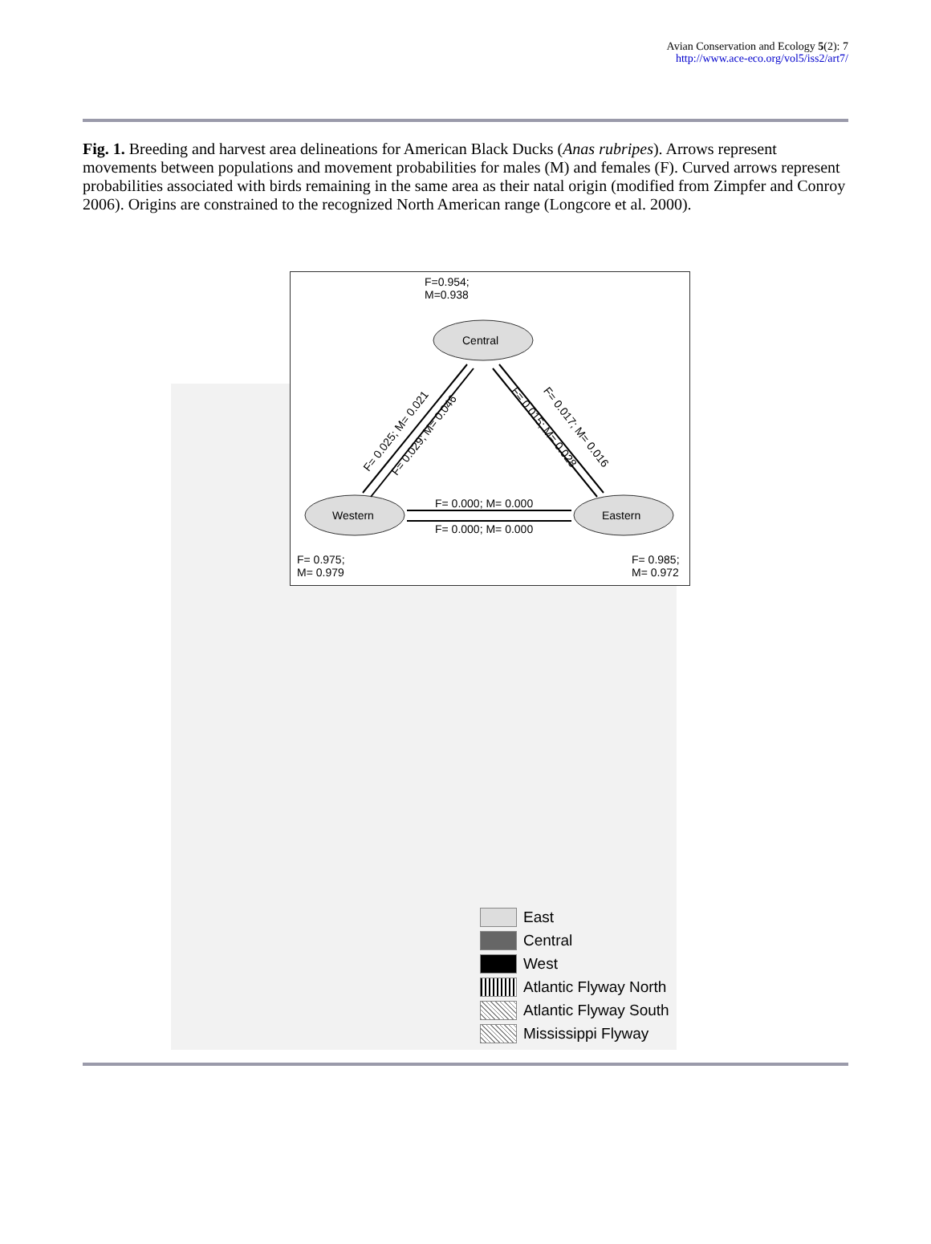Avian Conservation and Ecology 5(2): 7
http://www.ace-eco.org/vol5/iss2/art7/
Fig. 1. Breeding and harvest area delineations for American Black Ducks (Anas rubripes). Arrows represent movements between populations and movement probabilities for males (M) and females (F). Curved arrows represent probabilities associated with birds remaining in the same area as their natal origin (modified from Zimpfer and Conroy 2006). Origins are constrained to the recognized North American range (Longcore et al. 2000).
F=0.954;
M=0.938
Central
Western Eastern
F= 0.000; M= 0.000
F= 0.000; M= 0.000
F= 0.025; M= 0.021 F= 0.029; M= 0.046
F= 0.015; M= 0.028 F= 0.017; M= 0.016
F= 0.975;
M= 0.979
F= 0.985;
M= 0.972
East
Central
West
Atlantic Flyway North
Atlantic Flyway South
Mississippi Flyway